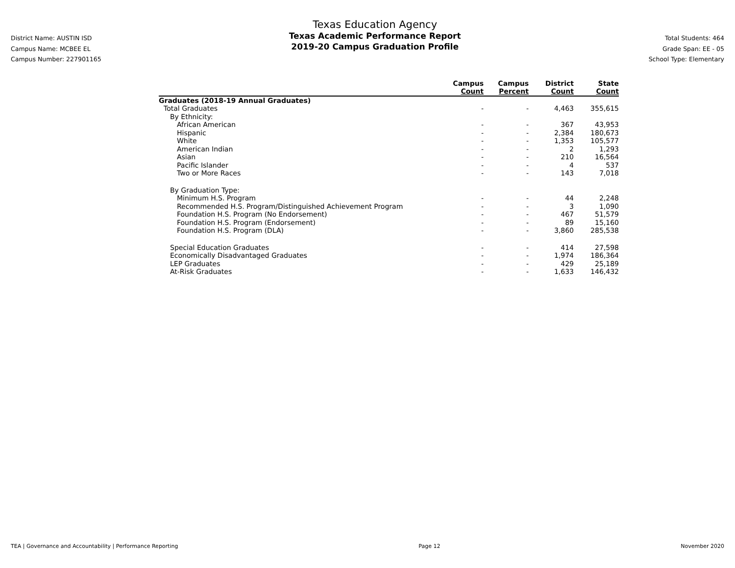District Name: AUSTIN ISD
Campus Name: MCBEE EL
Campus Number: 227901165
Texas Education Agency
Texas Academic Performance Report
2019-20 Campus Graduation Profile
Total Students: 464
Grade Span: EE - 05
School Type: Elementary
| | Campus Count | Campus Percent | District Count | State Count |
| --- | --- | --- | --- | --- |
| Graduates (2018-19 Annual Graduates) | | | | |
| Total Graduates | - | - | 4,463 | 355,615 |
| By Ethnicity: | | | | |
| African American | - | - | 367 | 43,953 |
| Hispanic | - | - | 2,384 | 180,673 |
| White | - | - | 1,353 | 105,577 |
| American Indian | - | - | 2 | 1,293 |
| Asian | - | - | 210 | 16,564 |
| Pacific Islander | - | - | 4 | 537 |
| Two or More Races | - | - | 143 | 7,018 |
| By Graduation Type: | | | | |
| Minimum H.S. Program | - | - | 44 | 2,248 |
| Recommended H.S. Program/Distinguished Achievement Program | - | - | 3 | 1,090 |
| Foundation H.S. Program (No Endorsement) | - | - | 467 | 51,579 |
| Foundation H.S. Program (Endorsement) | - | - | 89 | 15,160 |
| Foundation H.S. Program (DLA) | - | - | 3,860 | 285,538 |
| Special Education Graduates | - | - | 414 | 27,598 |
| Economically Disadvantaged Graduates | - | - | 1,974 | 186,364 |
| LEP Graduates | - | - | 429 | 25,189 |
| At-Risk Graduates | - | - | 1,633 | 146,432 |
TEA | Governance and Accountability | Performance Reporting Page 12 November 2020